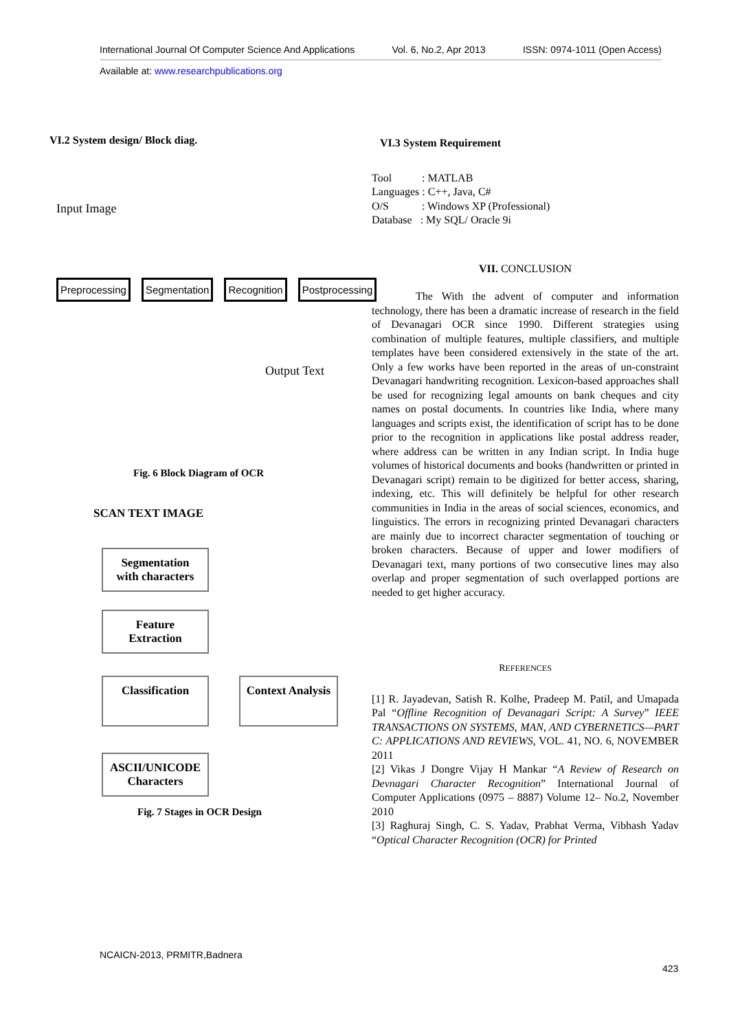International Journal Of Computer Science And Applications Vol. 6, No.2, Apr 2013 ISSN: 0974-1011 (Open Access)
Available at: www.researchpublications.org
VI.2 System design/ Block diag.
Input Image
Preprocessing Segmentation Recognition Postprocessing
Output Text
Fig. 6 Block Diagram of OCR
SCAN TEXT IMAGE
Segmentation
with characters
Feature
Extraction
Classification
Context Analysis
ASCII/UNICODE
Characters
Fig. 7 Stages in OCR Design
VI.3 System Requirement
Tool : MATLAB
Languages : C++, Java, C#
O/S : Windows XP (Professional)
Database : My SQL/ Oracle 9i
VII. CONCLUSION
The With the advent of computer and information technology, there has been a dramatic increase of research in the field of Devanagari OCR since 1990. Different strategies using combination of multiple features, multiple classifiers, and multiple templates have been considered extensively in the state of the art. Only a few works have been reported in the areas of un-constraint Devanagari handwriting recognition. Lexicon-based approaches shall be used for recognizing legal amounts on bank cheques and city names on postal documents. In countries like India, where many languages and scripts exist, the identification of script has to be done prior to the recognition in applications like postal address reader, where address can be written in any Indian script. In India huge volumes of historical documents and books (handwritten or printed in Devanagari script) remain to be digitized for better access, sharing, indexing, etc. This will definitely be helpful for other research communities in India in the areas of social sciences, economics, and linguistics. The errors in recognizing printed Devanagari characters are mainly due to incorrect character segmentation of touching or broken characters. Because of upper and lower modifiers of Devanagari text, many portions of two consecutive lines may also overlap and proper segmentation of such overlapped portions are needed to get higher accuracy.
REFERENCES
[1] R. Jayadevan, Satish R. Kolhe, Pradeep M. Patil, and Umapada Pal “Offline Recognition of Devanagari Script: A Survey” IEEE TRANSACTIONS ON SYSTEMS, MAN, AND CYBERNETICS—PART C: APPLICATIONS AND REVIEWS, VOL. 41, NO. 6, NOVEMBER 2011
[2] Vikas J Dongre Vijay H Mankar “A Review of Research on Devnagari Character Recognition” International Journal of Computer Applications (0975 – 8887) Volume 12– No.2, November 2010
[3] Raghuraj Singh, C. S. Yadav, Prabhat Verma, Vibhash Yadav “Optical Character Recognition (OCR) for Printed
NCAICN-2013, PRMITR,Badnera
423